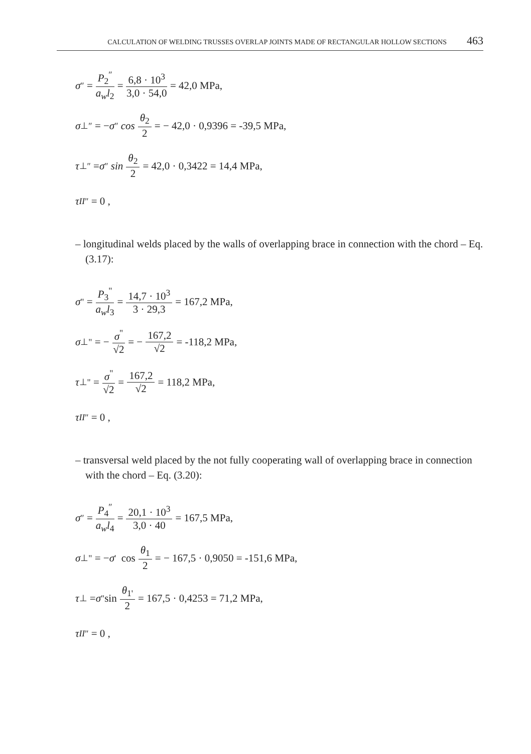CALCULATION OF WELDING TRUSSES OVERLAP JOINTS MADE OF RECTANGULAR HOLLOW SECTIONS 463
σ<sup>″</sup> = P<sub>2</sub><sup>″</sup> a<sub>w</sub>l<sub>2</sub> = 6,8 · 10<sup>3</sup> 3,0 · 54,0 = 42,0 MPa,
σ<sub>⊥</sub><sup>″</sup> = − σ<sup>″</sup> cos θ<sub>2</sub> 2 = − 42,0 · 0,9396 = -39,5 MPa,
τ<sub>⊥</sub><sup>″</sup> = σ<sup>″</sup> sin θ<sub>2</sub> 2 = 42,0 · 0,3422 = 14,4 MPa,
τ<sub>II</sub><sup>″</sup> = 0 ,
– longitudinal welds placed by the walls of overlapping brace in connection with the chord – Eq. (3.17):
σ<sup>"</sup> = P<sub>3</sub><sup>"</sup> a<sub>w</sub>l<sub>3</sub> = 14,7 · 10<sup>3</sup> 3 · 29,3 = 167,2 MPa,
σ<sub>⊥</sub><sup>"</sup> = − σ<sup>"</sup> √2 = − 167,2 √2 = -118,2 MPa,
τ<sub>⊥</sub><sup>"</sup> = σ<sup>"</sup> √2 = 167,2 √2 = 118,2 MPa,
τ<sub>II</sub><sup>″</sup> = 0 ,
– transversal weld placed by the not fully cooperating wall of overlapping brace in connection with the chord – Eq. (3.20):
σ<sup>″</sup> = P<sub>4</sub><sup>″</sup> a<sub>w</sub>l<sub>4</sub> = 20,1 · 10<sup>3</sup> 3,0 · 40 = 167,5 MPa,
σ<sub>⊥</sub><sup>"</sup> = − σ<sup>'</sup> cos θ<sub>1</sub> 2 = − 167,5 · 0,9050 = -151,6 MPa,
τ<sub>⊥</sub> = σ<sup>"</sup>sin θ<sub>1'</sub> 2 = 167,5 · 0,4253 = 71,2 MPa,
τ<sub>II</sub><sup>″</sup> = 0 ,